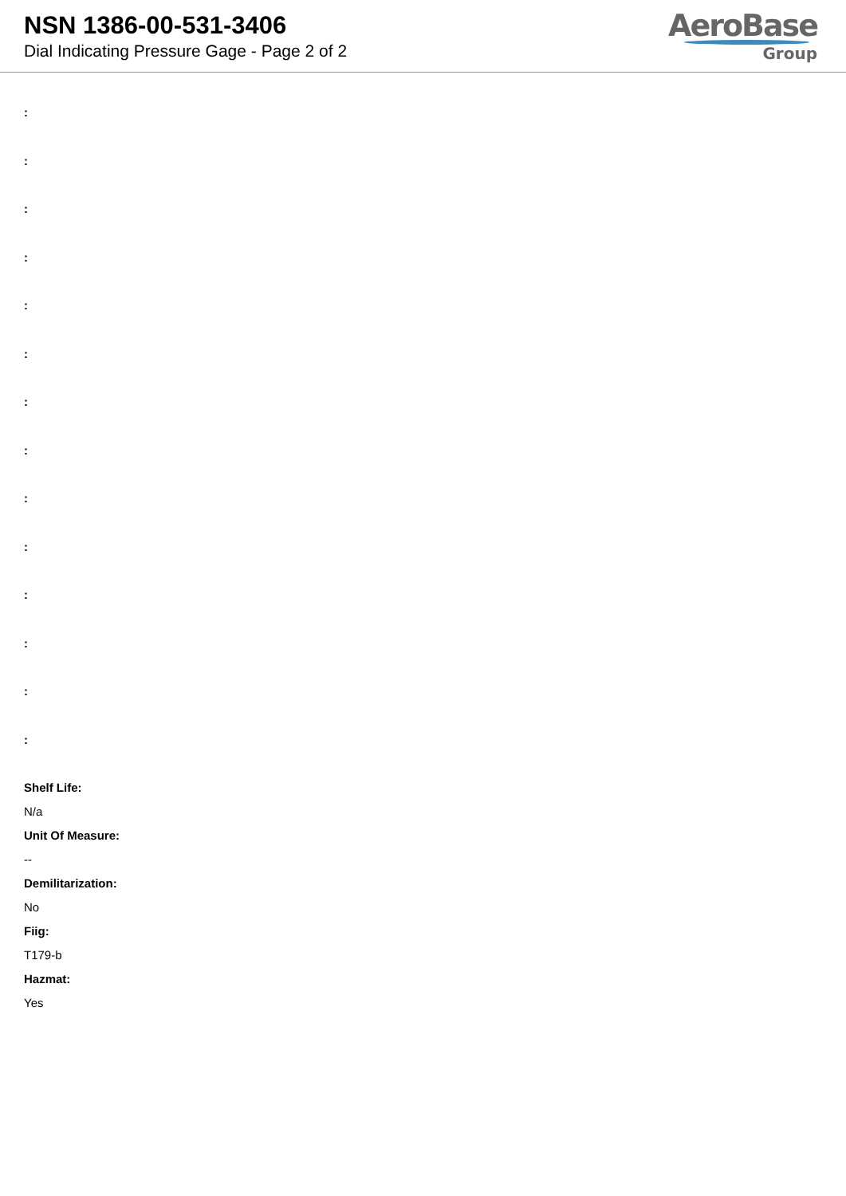NSN 1386-00-531-3406
Dial Indicating Pressure Gage - Page 2 of 2
AeroBase
Group
:
:
:
:
:
:
:
:
:
:
:
:
:
:
Shelf Life:
N/a
Unit Of Measure:
--
Demilitarization:
No
Fiig:
T179-b
Hazmat:
Yes